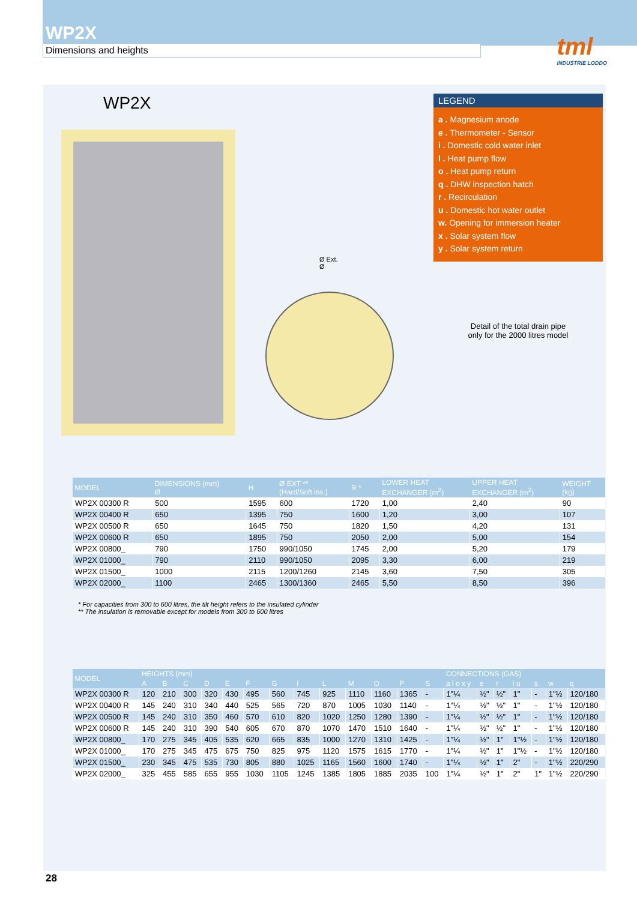WP2X
Dimensions and heights
tml
INDUSTRIE LODDO
WP2X
Ø Ext.
Ø
LEGEND
a . Magnesium anode
e . Thermometer - Sensor
i . Domestic cold water inlet
l . Heat pump flow
o . Heat pump return
q . DHW inspection hatch
r . Recirculation
u . Domestic hot water outlet
w. Opening for immersion heater
x . Solar system flow
y . Solar system return
Detail of the total drain pipe
only for the 2000 litres model
| MODEL | DIMENSIONS (mm) Ø | H | Ø EXT ** (Hard/Soft ins.) | R * | LOWER HEAT EXCHANGER (m<sup>2</sup>) | UPPER HEAT EXCHANGER (m<sup>2</sup>) | WEIGHT (kg) |
| --- | --- | --- | --- | --- | --- | --- | --- |
| WP2X 00300 R | 500 | 1595 | 600 | 1720 | 1,00 | 2,40 | 90 |
| WP2X 00400 R | 650 | 1395 | 750 | 1600 | 1,20 | 3,00 | 107 |
| WP2X 00500 R | 650 | 1645 | 750 | 1820 | 1,50 | 4,20 | 131 |
| WP2X 00600 R | 650 | 1895 | 750 | 2050 | 2,00 | 5,00 | 154 |
| WP2X 00800_ | 790 | 1750 | 990/1050 | 1745 | 2,00 | 5,20 | 179 |
| WP2X 01000_ | 790 | 2110 | 990/1050 | 2095 | 3,30 | 6,00 | 219 |
| WP2X 01500_ | 1000 | 2115 | 1200/1260 | 2145 | 3,60 | 7,50 | 305 |
| WP2X 02000_ | 1100 | 2465 | 1300/1360 | 2465 | 5,50 | 8,50 | 396 |
* For capacities from 300 to 600 litres, the tilt height refers to the insulated cylinder
** The insulation is removable except for models from 300 to 600 litres
| MODEL | HEIGHTS (mm) | | | | | | | | | | | | | CONNECTIONS (GAS) | | | | | | |
| --- | --- | --- | --- | --- | --- | --- | --- | --- | --- | --- | --- | --- | --- | --- | --- | --- | --- | --- | --- | --- |
| | A | B | C | D | E | F | G | I | L | M | O | P | S | a l o x y | e | r | i u | s | w | q |
| WP2X 00300 R | 120 | 210 | 300 | 320 | 430 | 495 | 560 | 745 | 925 | 1110 | 1160 | 1365 | - | 1"¼ | ½" | ½" | 1" | - | 1"½ | 120/180 |
| WP2X 00400 R | 145 | 240 | 310 | 340 | 440 | 525 | 565 | 720 | 870 | 1005 | 1030 | 1140 | - | 1"¼ | ½" | ½" | 1" | - | 1"½ | 120/180 |
| WP2X 00500 R | 145 | 240 | 310 | 350 | 460 | 570 | 610 | 820 | 1020 | 1250 | 1280 | 1390 | - | 1"¼ | ½" | ½" | 1" | - | 1"½ | 120/180 |
| WP2X 00600 R | 145 | 240 | 310 | 390 | 540 | 605 | 670 | 870 | 1070 | 1470 | 1510 | 1640 | - | 1"¼ | ½" | ½" | 1" | - | 1"½ | 120/180 |
| WP2X 00800_ | 170 | 275 | 345 | 405 | 535 | 620 | 665 | 835 | 1000 | 1270 | 1310 | 1425 | - | 1"¼ | ½" | 1" | 1"½ | - | 1"½ | 120/180 |
| WP2X 01000_ | 170 | 275 | 345 | 475 | 675 | 750 | 825 | 975 | 1120 | 1575 | 1615 | 1770 | - | 1"¼ | ½" | 1" | 1"½ | - | 1"½ | 120/180 |
| WP2X 01500_ | 230 | 345 | 475 | 535 | 730 | 805 | 880 | 1025 | 1165 | 1560 | 1600 | 1740 | - | 1"¼ | ½" | 1" | 2" | - | 1"½ | 220/290 |
| WP2X 02000_ | 325 | 455 | 585 | 655 | 955 | 1030 | 1105 | 1245 | 1385 | 1805 | 1885 | 2035 | 100 | 1"¼ | ½" | 1" | 2" | 1" | 1"½ | 220/290 |
28